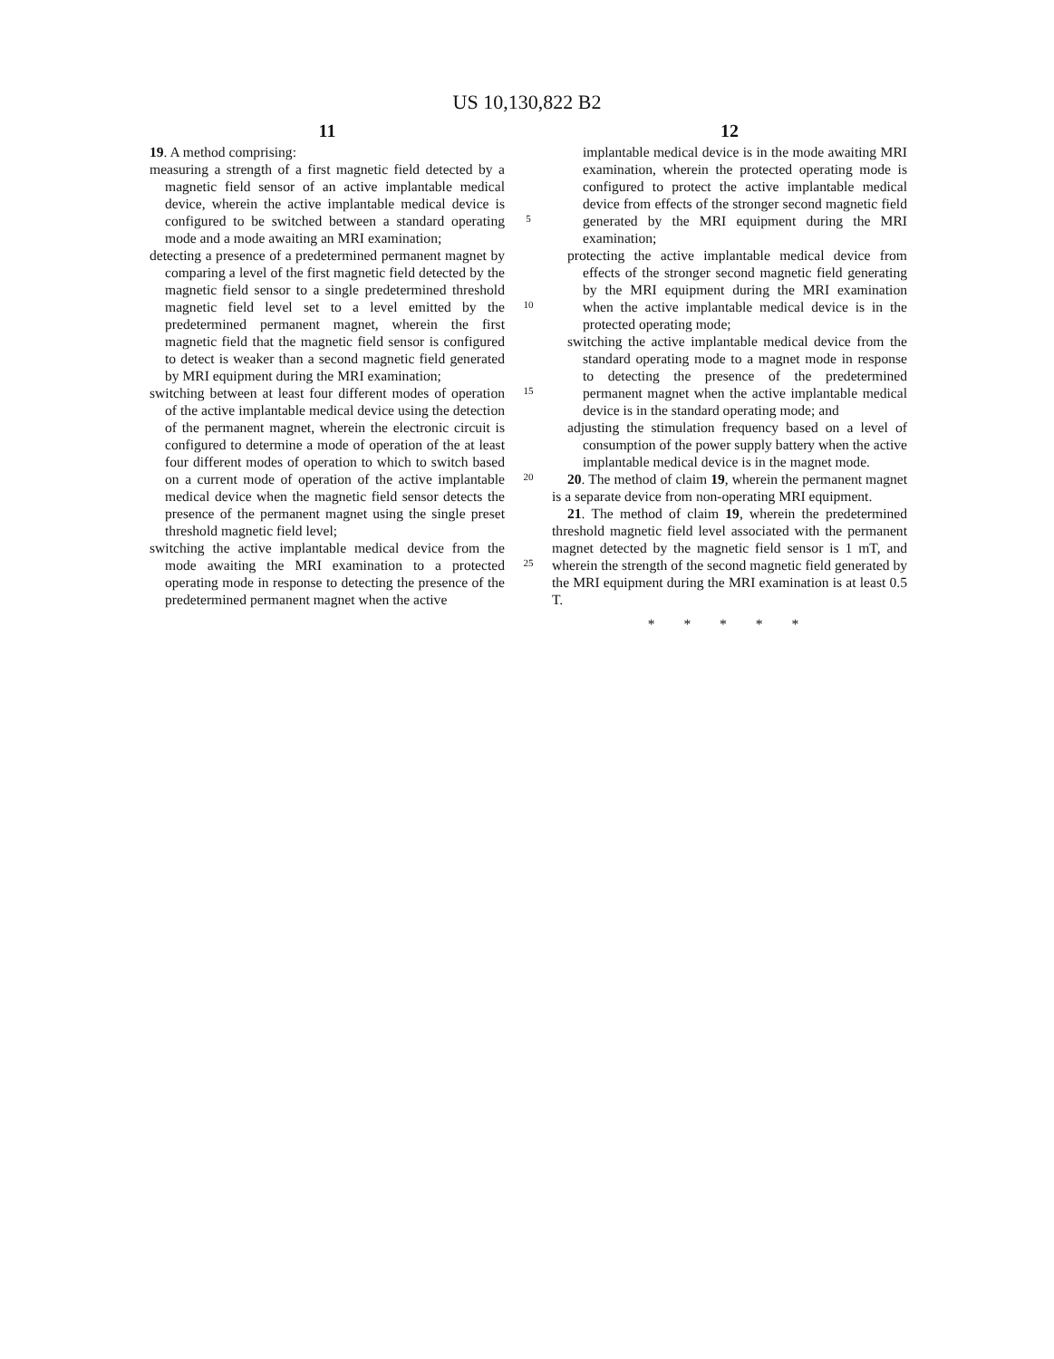US 10,130,822 B2
11
19. A method comprising:
measuring a strength of a first magnetic field detected by a magnetic field sensor of an active implantable medical device, wherein the active implantable medical device is configured to be switched between a standard operating mode and a mode awaiting an MRI examination;
detecting a presence of a predetermined permanent magnet by comparing a level of the first magnetic field detected by the magnetic field sensor to a single predetermined threshold magnetic field level set to a level emitted by the predetermined permanent magnet, wherein the first magnetic field that the magnetic field sensor is configured to detect is weaker than a second magnetic field generated by MRI equipment during the MRI examination;
switching between at least four different modes of operation of the active implantable medical device using the detection of the permanent magnet, wherein the electronic circuit is configured to determine a mode of operation of the at least four different modes of operation to which to switch based on a current mode of operation of the active implantable medical device when the magnetic field sensor detects the presence of the permanent magnet using the single preset threshold magnetic field level;
switching the active implantable medical device from the mode awaiting the MRI examination to a protected operating mode in response to detecting the presence of the predetermined permanent magnet when the active
5
10
15
20
25
12
implantable medical device is in the mode awaiting MRI examination, wherein the protected operating mode is configured to protect the active implantable medical device from effects of the stronger second magnetic field generated by the MRI equipment during the MRI examination;
protecting the active implantable medical device from effects of the stronger second magnetic field generating by the MRI equipment during the MRI examination when the active implantable medical device is in the protected operating mode;
switching the active implantable medical device from the standard operating mode to a magnet mode in response to detecting the presence of the predetermined permanent magnet when the active implantable medical device is in the standard operating mode; and
adjusting the stimulation frequency based on a level of consumption of the power supply battery when the active implantable medical device is in the magnet mode.
20. The method of claim 19, wherein the permanent magnet is a separate device from non-operating MRI equipment.
21. The method of claim 19, wherein the predetermined threshold magnetic field level associated with the permanent magnet detected by the magnetic field sensor is 1 mT, and wherein the strength of the second magnetic field generated by the MRI equipment during the MRI examination is at least 0.5 T.
* * * * *